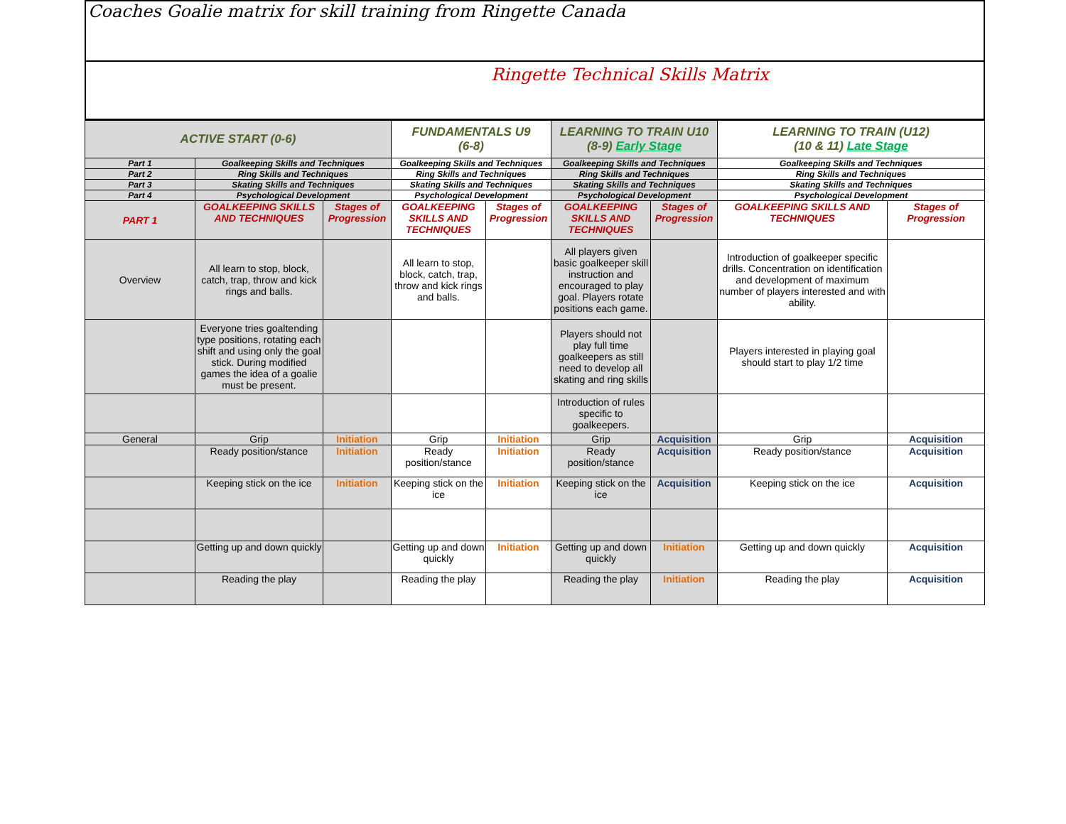Coaches Goalie matrix for skill training from Ringette Canada
Ringette Technical Skills Matrix
| ACTIVE START (0-6) | | | FUNDAMENTALS U9 (6-8) | | LEARNING TO TRAIN U10 (8-9) Early Stage | | LEARNING TO TRAIN (U12) (10 & 11) Late Stage | |
| --- | --- | --- | --- | --- | --- | --- | --- | --- |
| Part 1 | Goalkeeping Skills and Techniques | | Goalkeeping Skills and Techniques | | Goalkeeping Skills and Techniques | | Goalkeeping Skills and Techniques | |
| Part 2 | Ring Skills and Techniques | | Ring Skills and Techniques | | Ring Skills and Techniques | | Ring Skills and Techniques | |
| Part 3 | Skating Skills and Techniques | | Skating Skills and Techniques | | Skating Skills and Techniques | | Skating Skills and Techniques | |
| Part 4 | Psychological Development | | Psychological Development | | Psychological Development | | Psychological Development | |
| PART 1 | GOALKEEPING SKILLS AND TECHNIQUES | Stages of Progression | GOALKEEPING SKILLS AND TECHNIQUES | Stages of Progression | GOALKEEPING SKILLS AND TECHNIQUES | Stages of Progression | GOALKEEPING SKILLS AND TECHNIQUES | Stages of Progression |
| Overview | All learn to stop, block, catch, trap, throw and kick rings and balls. | | All learn to stop, block, catch, trap, throw and kick rings and balls. | | All players given basic goalkeeper skill instruction and encouraged to play goal. Players rotate positions each game. | | Introduction of goalkeeper specific drills. Concentration on identification and development of maximum number of players interested and with ability. | |
| | Everyone tries goaltending type positions, rotating each shift and using only the goal stick. During modified games the idea of a goalie must be present. | | | | Players should not play full time goalkeepers as still need to develop all skating and ring skills | | Players interested in playing goal should start to play 1/2 time | |
| | | | | | Introduction of rules specific to goalkeepers. | | | |
| General | Grip | Initiation | Grip | Initiation | Grip | Acquisition | Grip | Acquisition |
| | Ready position/stance | Initiation | Ready position/stance | Initiation | Ready position/stance | Acquisition | Ready position/stance | Acquisition |
| | Keeping stick on the ice | Initiation | Keeping stick on the ice | Initiation | Keeping stick on the ice | Acquisition | Keeping stick on the ice | Acquisition |
| | Getting up and down quickly | | Getting up and down quickly | Initiation | Getting up and down quickly | Initiation | Getting up and down quickly | Acquisition |
| | Reading the play | | Reading the play | | Reading the play | Initiation | Reading the play | Acquisition |